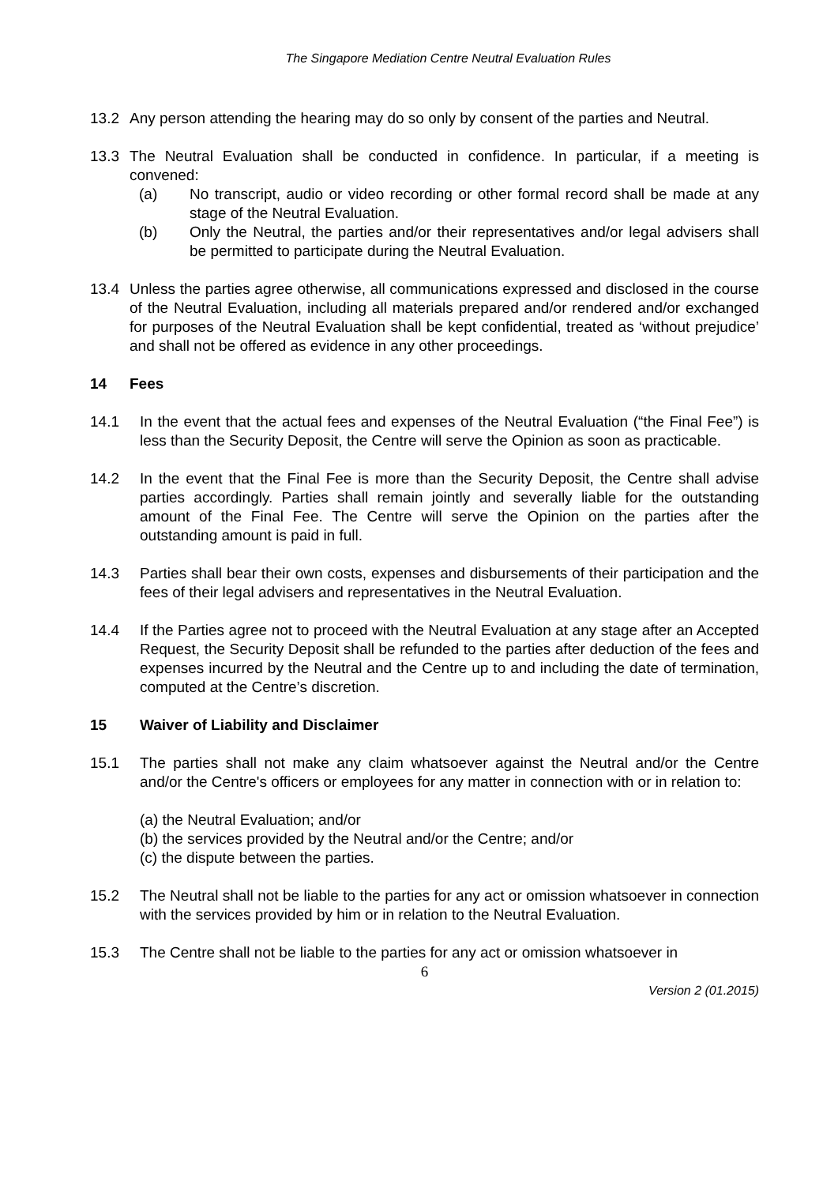The Singapore Mediation Centre Neutral Evaluation Rules
13.2 Any person attending the hearing may do so only by consent of the parties and Neutral.
13.3 The Neutral Evaluation shall be conducted in confidence. In particular, if a meeting is convened:
(a) No transcript, audio or video recording or other formal record shall be made at any stage of the Neutral Evaluation.
(b) Only the Neutral, the parties and/or their representatives and/or legal advisers shall be permitted to participate during the Neutral Evaluation.
13.4 Unless the parties agree otherwise, all communications expressed and disclosed in the course of the Neutral Evaluation, including all materials prepared and/or rendered and/or exchanged for purposes of the Neutral Evaluation shall be kept confidential, treated as ‘without prejudice’ and shall not be offered as evidence in any other proceedings.
14 Fees
14.1 In the event that the actual fees and expenses of the Neutral Evaluation (“the Final Fee”) is less than the Security Deposit, the Centre will serve the Opinion as soon as practicable.
14.2 In the event that the Final Fee is more than the Security Deposit, the Centre shall advise parties accordingly. Parties shall remain jointly and severally liable for the outstanding amount of the Final Fee. The Centre will serve the Opinion on the parties after the outstanding amount is paid in full.
14.3 Parties shall bear their own costs, expenses and disbursements of their participation and the fees of their legal advisers and representatives in the Neutral Evaluation.
14.4 If the Parties agree not to proceed with the Neutral Evaluation at any stage after an Accepted Request, the Security Deposit shall be refunded to the parties after deduction of the fees and expenses incurred by the Neutral and the Centre up to and including the date of termination, computed at the Centre’s discretion.
15 Waiver of Liability and Disclaimer
15.1 The parties shall not make any claim whatsoever against the Neutral and/or the Centre and/or the Centre's officers or employees for any matter in connection with or in relation to:
(a) the Neutral Evaluation; and/or
(b) the services provided by the Neutral and/or the Centre; and/or
(c) the dispute between the parties.
15.2 The Neutral shall not be liable to the parties for any act or omission whatsoever in connection with the services provided by him or in relation to the Neutral Evaluation.
15.3 The Centre shall not be liable to the parties for any act or omission whatsoever in
6
Version 2 (01.2015)